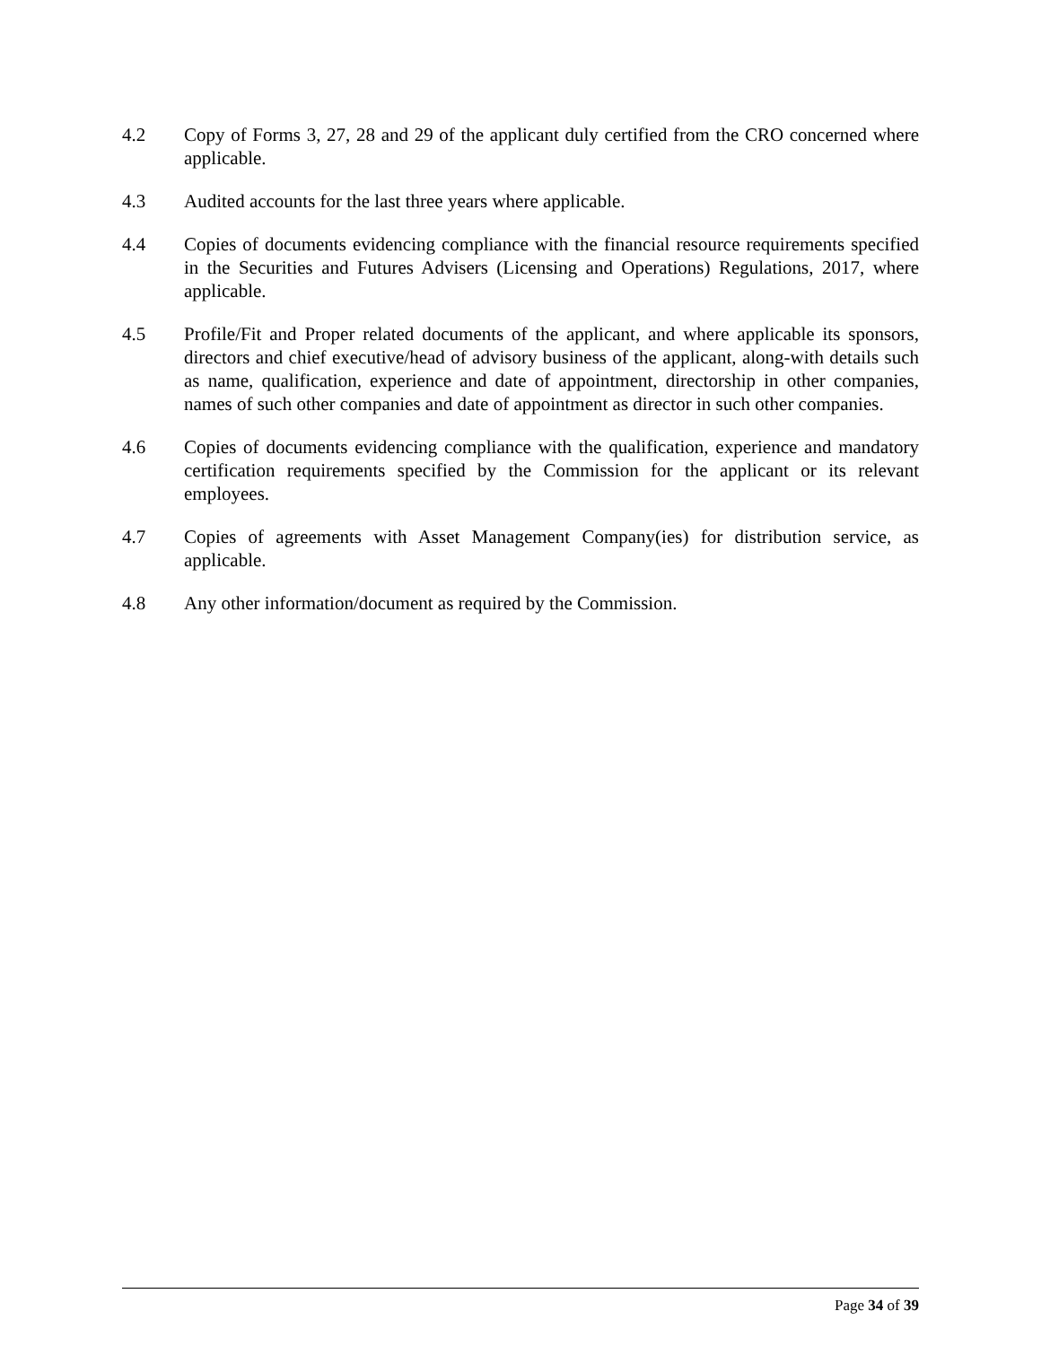4.2 Copy of Forms 3, 27, 28 and 29 of the applicant duly certified from the CRO concerned where applicable.
4.3 Audited accounts for the last three years where applicable.
4.4 Copies of documents evidencing compliance with the financial resource requirements specified in the Securities and Futures Advisers (Licensing and Operations) Regulations, 2017, where applicable.
4.5 Profile/Fit and Proper related documents of the applicant, and where applicable its sponsors, directors and chief executive/head of advisory business of the applicant, along-with details such as name, qualification, experience and date of appointment, directorship in other companies, names of such other companies and date of appointment as director in such other companies.
4.6 Copies of documents evidencing compliance with the qualification, experience and mandatory certification requirements specified by the Commission for the applicant or its relevant employees.
4.7 Copies of agreements with Asset Management Company(ies) for distribution service, as applicable.
4.8 Any other information/document as required by the Commission.
Page 34 of 39